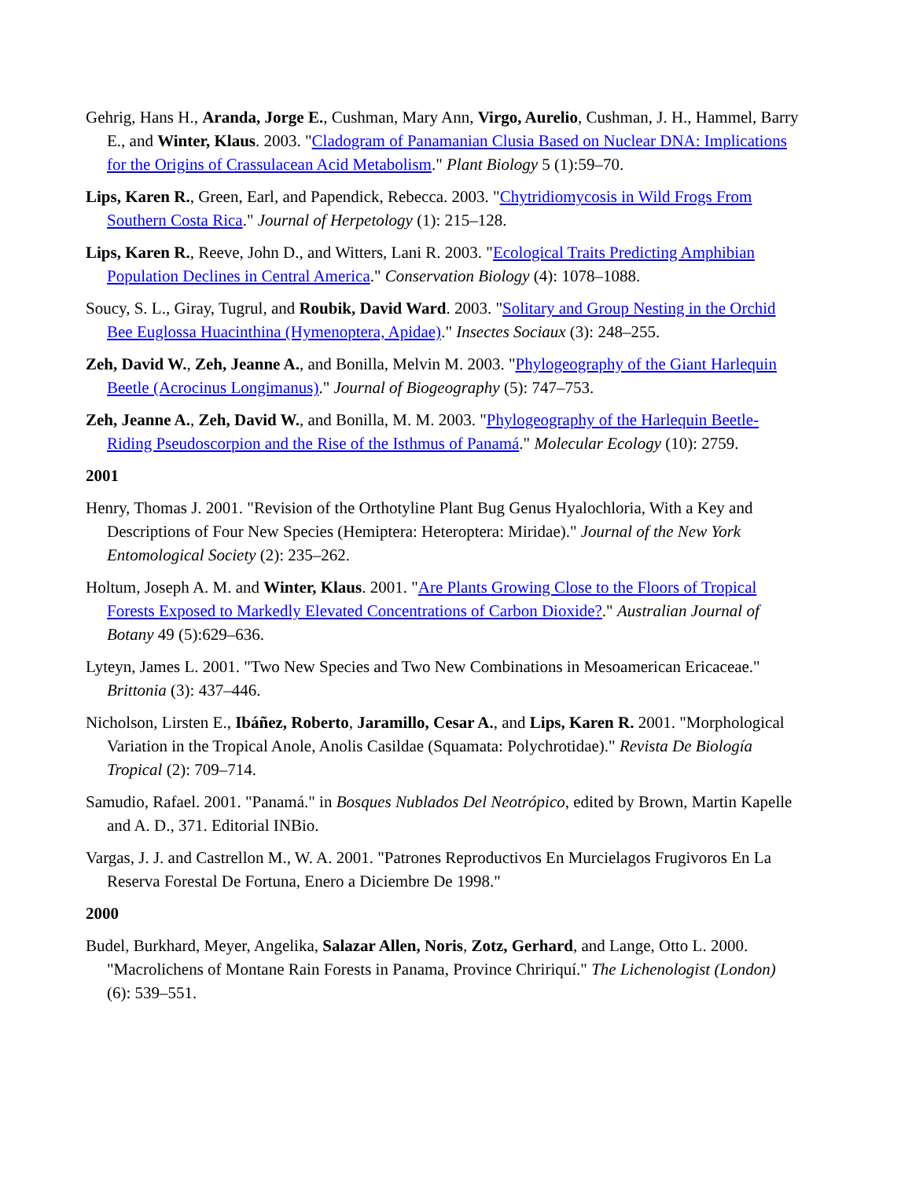Gehrig, Hans H., Aranda, Jorge E., Cushman, Mary Ann, Virgo, Aurelio, Cushman, J. H., Hammel, Barry E., and Winter, Klaus. 2003. "Cladogram of Panamanian Clusia Based on Nuclear DNA: Implications for the Origins of Crassulacean Acid Metabolism." Plant Biology 5 (1):59–70.
Lips, Karen R., Green, Earl, and Papendick, Rebecca. 2003. "Chytridiomycosis in Wild Frogs From Southern Costa Rica." Journal of Herpetology (1): 215–128.
Lips, Karen R., Reeve, John D., and Witters, Lani R. 2003. "Ecological Traits Predicting Amphibian Population Declines in Central America." Conservation Biology (4): 1078–1088.
Soucy, S. L., Giray, Tugrul, and Roubik, David Ward. 2003. "Solitary and Group Nesting in the Orchid Bee Euglossa Huacinthina (Hymenoptera, Apidae)." Insectes Sociaux (3): 248–255.
Zeh, David W., Zeh, Jeanne A., and Bonilla, Melvin M. 2003. "Phylogeography of the Giant Harlequin Beetle (Acrocinus Longimanus)." Journal of Biogeography (5): 747–753.
Zeh, Jeanne A., Zeh, David W., and Bonilla, M. M. 2003. "Phylogeography of the Harlequin Beetle-Riding Pseudoscorpion and the Rise of the Isthmus of Panamá." Molecular Ecology (10): 2759.
2001
Henry, Thomas J. 2001. "Revision of the Orthotyline Plant Bug Genus Hyalochloria, With a Key and Descriptions of Four New Species (Hemiptera: Heteroptera: Miridae)." Journal of the New York Entomological Society (2): 235–262.
Holtum, Joseph A. M. and Winter, Klaus. 2001. "Are Plants Growing Close to the Floors of Tropical Forests Exposed to Markedly Elevated Concentrations of Carbon Dioxide?." Australian Journal of Botany 49 (5):629–636.
Lyteyn, James L. 2001. "Two New Species and Two New Combinations in Mesoamerican Ericaceae." Brittonia (3): 437–446.
Nicholson, Lirsten E., Ibáñez, Roberto, Jaramillo, Cesar A., and Lips, Karen R. 2001. "Morphological Variation in the Tropical Anole, Anolis Casildae (Squamata: Polychrotidae)." Revista De Biología Tropical (2): 709–714.
Samudio, Rafael. 2001. "Panamá." in Bosques Nublados Del Neotrópico, edited by Brown, Martin Kapelle and A. D., 371. Editorial INBio.
Vargas, J. J. and Castrellon M., W. A. 2001. "Patrones Reproductivos En Murcielagos Frugivoros En La Reserva Forestal De Fortuna, Enero a Diciembre De 1998."
2000
Budel, Burkhard, Meyer, Angelika, Salazar Allen, Noris, Zotz, Gerhard, and Lange, Otto L. 2000. "Macrolichens of Montane Rain Forests in Panama, Province Chririquí." The Lichenologist (London) (6): 539–551.